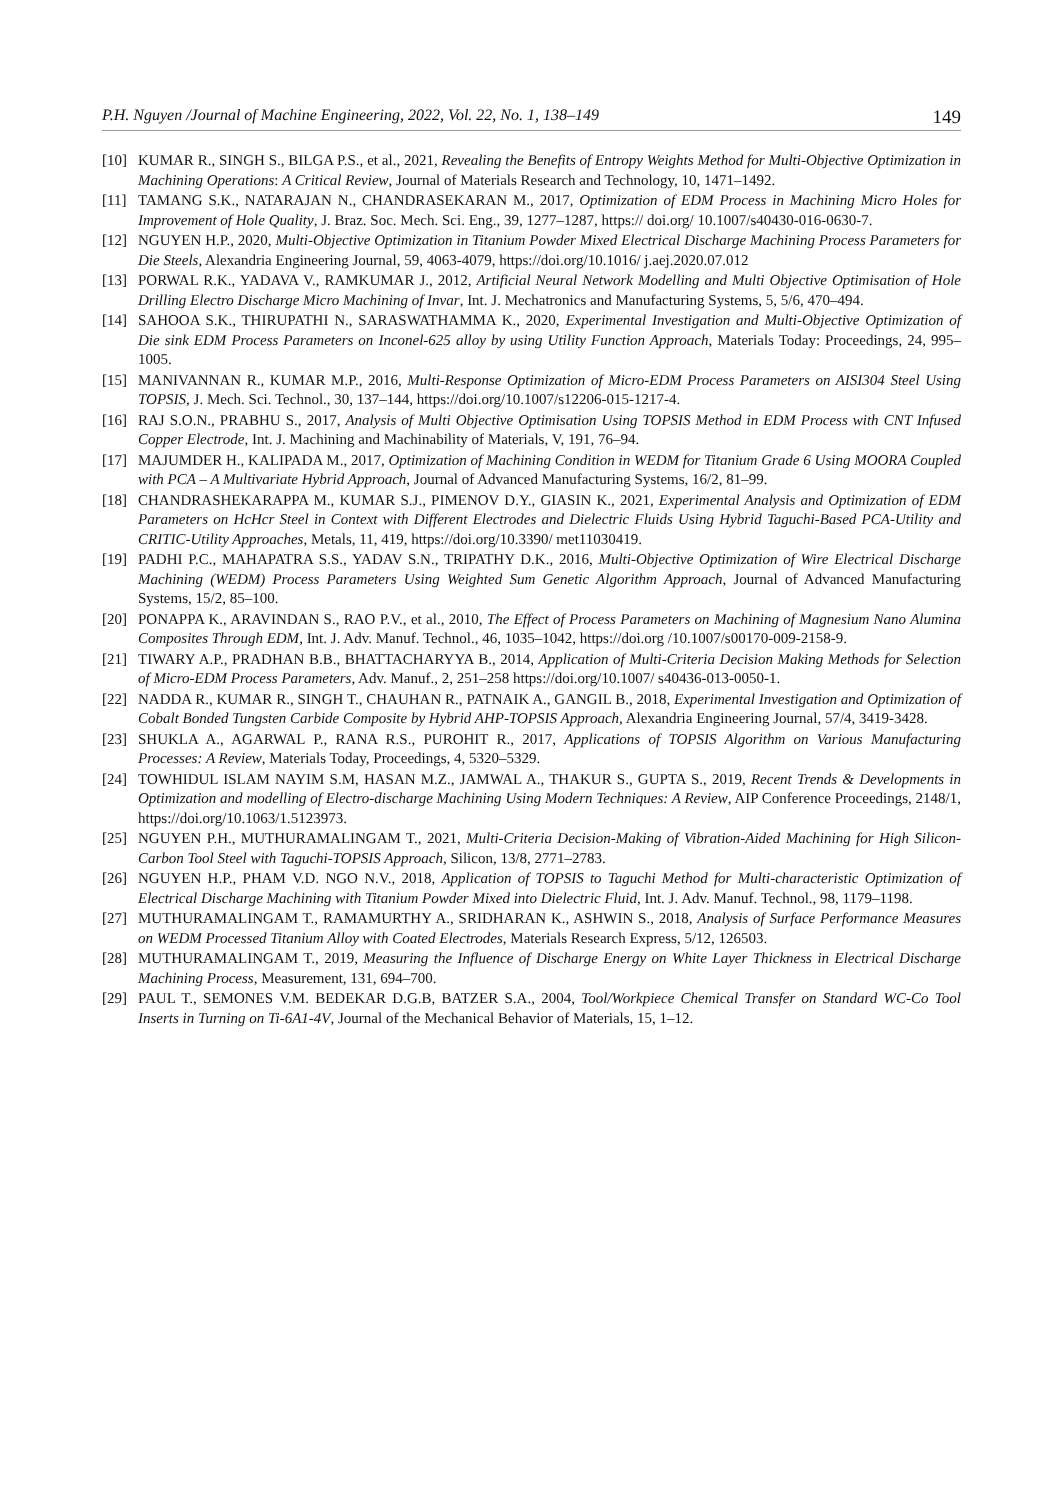P.H. Nguyen /Journal of Machine Engineering, 2022, Vol. 22, No. 1, 138–149 149
[10] KUMAR R., SINGH S., BILGA P.S., et al., 2021, Revealing the Benefits of Entropy Weights Method for Multi-Objective Optimization in Machining Operations: A Critical Review, Journal of Materials Research and Technology, 10, 1471–1492.
[11] TAMANG S.K., NATARAJAN N., CHANDRASEKARAN M., 2017, Optimization of EDM Process in Machining Micro Holes for Improvement of Hole Quality, J. Braz. Soc. Mech. Sci. Eng., 39, 1277–1287, https:// doi.org/ 10.1007/s40430-016-0630-7.
[12] NGUYEN H.P., 2020, Multi-Objective Optimization in Titanium Powder Mixed Electrical Discharge Machining Process Parameters for Die Steels, Alexandria Engineering Journal, 59, 4063-4079, https://doi.org/10.1016/ j.aej.2020.07.012
[13] PORWAL R.K., YADAVA V., RAMKUMAR J., 2012, Artificial Neural Network Modelling and Multi Objective Optimisation of Hole Drilling Electro Discharge Micro Machining of Invar, Int. J. Mechatronics and Manufacturing Systems, 5, 5/6, 470–494.
[14] SAHOOA S.K., THIRUPATHI N., SARASWATHAMMA K., 2020, Experimental Investigation and Multi-Objective Optimization of Die sink EDM Process Parameters on Inconel-625 alloy by using Utility Function Approach, Materials Today: Proceedings, 24, 995–1005.
[15] MANIVANNAN R., KUMAR M.P., 2016, Multi-Response Optimization of Micro-EDM Process Parameters on AISI304 Steel Using TOPSIS, J. Mech. Sci. Technol., 30, 137–144, https://doi.org/10.1007/s12206-015-1217-4.
[16] RAJ S.O.N., PRABHU S., 2017, Analysis of Multi Objective Optimisation Using TOPSIS Method in EDM Process with CNT Infused Copper Electrode, Int. J. Machining and Machinability of Materials, V, 191, 76–94.
[17] MAJUMDER H., KALIPADA M., 2017, Optimization of Machining Condition in WEDM for Titanium Grade 6 Using MOORA Coupled with PCA – A Multivariate Hybrid Approach, Journal of Advanced Manufacturing Systems, 16/2, 81–99.
[18] CHANDRASHEKARAPPA M., KUMAR S.J., PIMENOV D.Y., GIASIN K., 2021, Experimental Analysis and Optimization of EDM Parameters on HcHcr Steel in Context with Different Electrodes and Dielectric Fluids Using Hybrid Taguchi-Based PCA-Utility and CRITIC-Utility Approaches, Metals, 11, 419, https://doi.org/10.3390/ met11030419.
[19] PADHI P.C., MAHAPATRA S.S., YADAV S.N., TRIPATHY D.K., 2016, Multi-Objective Optimization of Wire Electrical Discharge Machining (WEDM) Process Parameters Using Weighted Sum Genetic Algorithm Approach, Journal of Advanced Manufacturing Systems, 15/2, 85–100.
[20] PONAPPA K., ARAVINDAN S., RAO P.V., et al., 2010, The Effect of Process Parameters on Machining of Magnesium Nano Alumina Composites Through EDM, Int. J. Adv. Manuf. Technol., 46, 1035–1042, https://doi.org /10.1007/s00170-009-2158-9.
[21] TIWARY A.P., PRADHAN B.B., BHATTACHARYYA B., 2014, Application of Multi-Criteria Decision Making Methods for Selection of Micro-EDM Process Parameters, Adv. Manuf., 2, 251–258 https://doi.org/10.1007/ s40436-013-0050-1.
[22] NADDA R., KUMAR R., SINGH T., CHAUHAN R., PATNAIK A., GANGIL B., 2018, Experimental Investigation and Optimization of Cobalt Bonded Tungsten Carbide Composite by Hybrid AHP-TOPSIS Approach, Alexandria Engineering Journal, 57/4, 3419-3428.
[23] SHUKLA A., AGARWAL P., RANA R.S., PUROHIT R., 2017, Applications of TOPSIS Algorithm on Various Manufacturing Processes: A Review, Materials Today, Proceedings, 4, 5320–5329.
[24] TOWHIDUL ISLAM NAYIM S.M, HASAN M.Z., JAMWAL A., THAKUR S., GUPTA S., 2019, Recent Trends & Developments in Optimization and modelling of Electro-discharge Machining Using Modern Techniques: A Review, AIP Conference Proceedings, 2148/1, https://doi.org/10.1063/1.5123973.
[25] NGUYEN P.H., MUTHURAMALINGAM T., 2021, Multi-Criteria Decision-Making of Vibration-Aided Machining for High Silicon-Carbon Tool Steel with Taguchi-TOPSIS Approach, Silicon, 13/8, 2771–2783.
[26] NGUYEN H.P., PHAM V.D. NGO N.V., 2018, Application of TOPSIS to Taguchi Method for Multi-characteristic Optimization of Electrical Discharge Machining with Titanium Powder Mixed into Dielectric Fluid, Int. J. Adv. Manuf. Technol., 98, 1179–1198.
[27] MUTHURAMALINGAM T., RAMAMURTHY A., SRIDHARAN K., ASHWIN S., 2018, Analysis of Surface Performance Measures on WEDM Processed Titanium Alloy with Coated Electrodes, Materials Research Express, 5/12, 126503.
[28] MUTHURAMALINGAM T., 2019, Measuring the Influence of Discharge Energy on White Layer Thickness in Electrical Discharge Machining Process, Measurement, 131, 694–700.
[29] PAUL T., SEMONES V.M. BEDEKAR D.G.B, BATZER S.A., 2004, Tool/Workpiece Chemical Transfer on Standard WC-Co Tool Inserts in Turning on Ti-6A1-4V, Journal of the Mechanical Behavior of Materials, 15, 1–12.